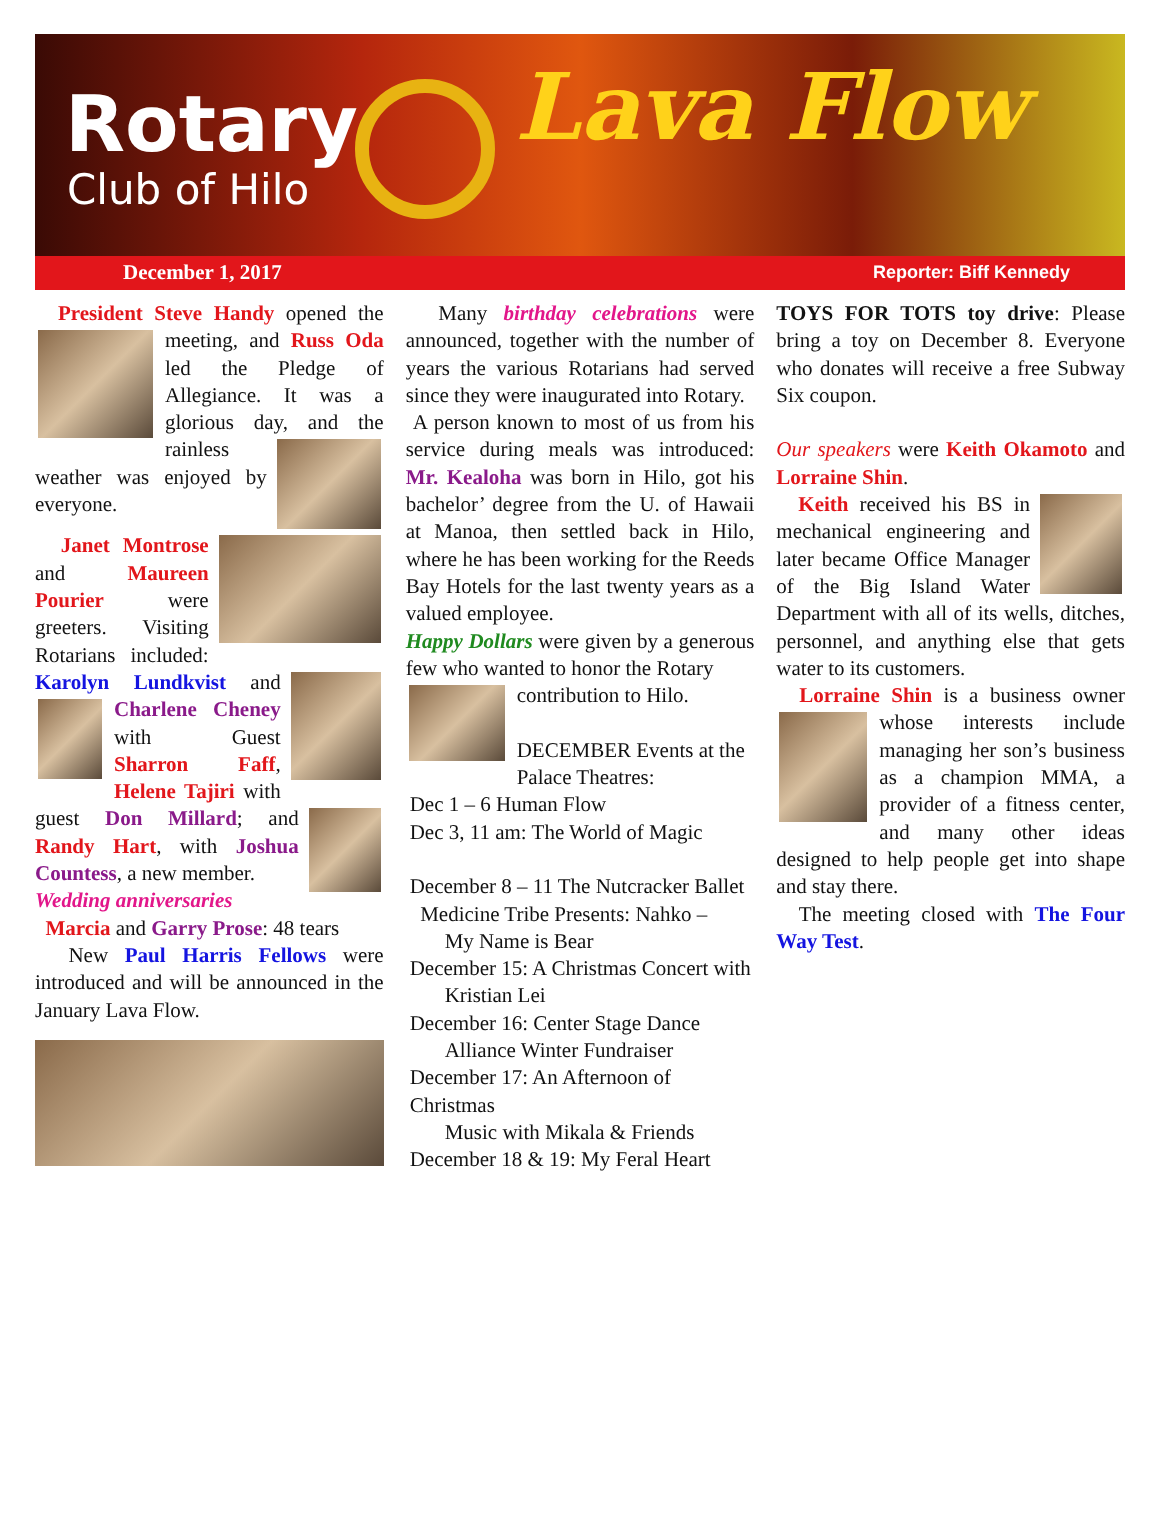Rotary
Club of Hilo Lava Flow
December 1, 2017 Reporter: Biff Kennedy
President Steve Handy opened the meeting, and Russ Oda led the Pledge of Allegiance. It was a glorious day, and the rainless weather was enjoyed by everyone.
Janet Montrose and Maureen Pourier were greeters. Visiting Rotarians included: Karolyn Lundkvist and Charlene Cheney with Guest Sharron Faff, Helene Tajiri with guest Don Millard; and Randy Hart, with Joshua Countess, a new member.
Wedding anniversaries
Marcia and Garry Prose: 48 tears
New Paul Harris Fellows were introduced and will be announced in the January Lava Flow.
Many birthday celebrations were announced, together with the number of years the various Rotarians had served since they were inaugurated into Rotary.
A person known to most of us from his service during meals was introduced: Mr. Kealoha was born in Hilo, got his bachelor’ degree from the U. of Hawaii at Manoa, then settled back in Hilo, where he has been working for the Reeds Bay Hotels for the last twenty years as a valued employee.
Happy Dollars were given by a generous few who wanted to honor the Rotary
contribution to Hilo.
DECEMBER Events at the Palace Theatres:
Dec 1 – 6 Human Flow
Dec 3, 11 am: The World of Magic
December 8 – 11 The Nutcracker Ballet
Medicine Tribe Presents: Nahko –
My Name is Bear
December 15: A Christmas Concert with
Kristian Lei
December 16: Center Stage Dance
Alliance Winter Fundraiser
December 17: An Afternoon of Christmas
Music with Mikala & Friends
December 18 & 19: My Feral Heart
TOYS FOR TOTS toy drive: Please bring a toy on December 8. Everyone who donates will receive a free Subway Six coupon.
Our speakers were Keith Okamoto and Lorraine Shin.
Keith received his BS in mechanical engineering and later became Office Manager of the Big Island Water Department with all of its wells, ditches, personnel, and anything else that gets water to its customers.
Lorraine Shin is a business owner whose interests include managing her son’s business as a champion MMA, a provider of a fitness center, and many other ideas designed to help people get into shape and stay there.
The meeting closed with The Four Way Test.